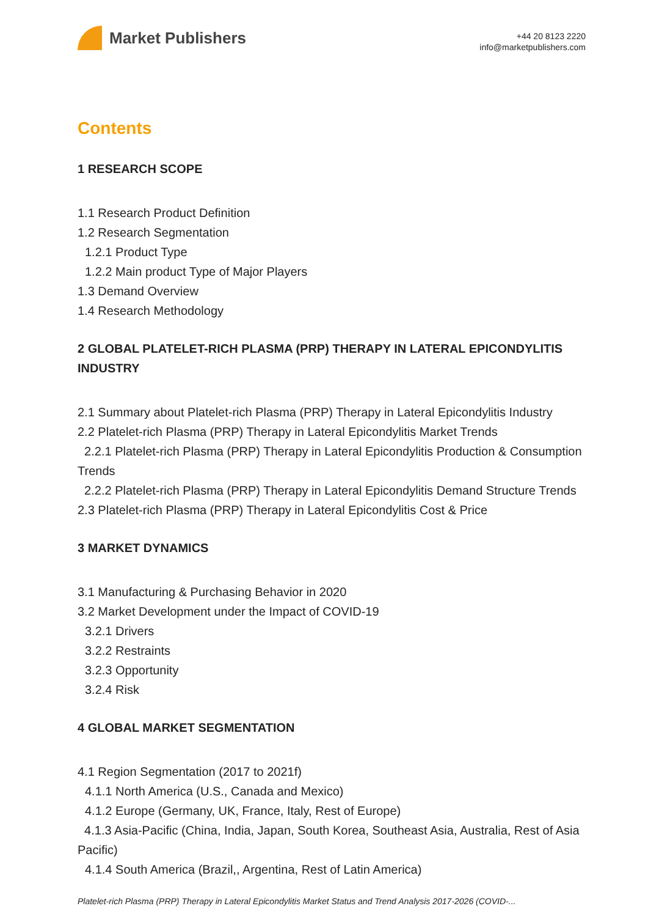Market Publishers
+44 20 8123 2220
info@marketpublishers.com
Contents
1 RESEARCH SCOPE
1.1 Research Product Definition
1.2 Research Segmentation
1.2.1 Product Type
1.2.2 Main product Type of Major Players
1.3 Demand Overview
1.4 Research Methodology
2 GLOBAL PLATELET-RICH PLASMA (PRP) THERAPY IN LATERAL EPICONDYLITIS INDUSTRY
2.1 Summary about Platelet-rich Plasma (PRP) Therapy in Lateral Epicondylitis Industry
2.2 Platelet-rich Plasma (PRP) Therapy in Lateral Epicondylitis Market Trends
2.2.1 Platelet-rich Plasma (PRP) Therapy in Lateral Epicondylitis Production & Consumption Trends
2.2.2 Platelet-rich Plasma (PRP) Therapy in Lateral Epicondylitis Demand Structure Trends
2.3 Platelet-rich Plasma (PRP) Therapy in Lateral Epicondylitis Cost & Price
3 MARKET DYNAMICS
3.1 Manufacturing & Purchasing Behavior in 2020
3.2 Market Development under the Impact of COVID-19
3.2.1 Drivers
3.2.2 Restraints
3.2.3 Opportunity
3.2.4 Risk
4 GLOBAL MARKET SEGMENTATION
4.1 Region Segmentation (2017 to 2021f)
4.1.1 North America (U.S., Canada and Mexico)
4.1.2 Europe (Germany, UK, France, Italy, Rest of Europe)
4.1.3 Asia-Pacific (China, India, Japan, South Korea, Southeast Asia, Australia, Rest of Asia Pacific)
4.1.4 South America (Brazil,, Argentina, Rest of Latin America)
Platelet-rich Plasma (PRP) Therapy in Lateral Epicondylitis Market Status and Trend Analysis 2017-2026 (COVID-...